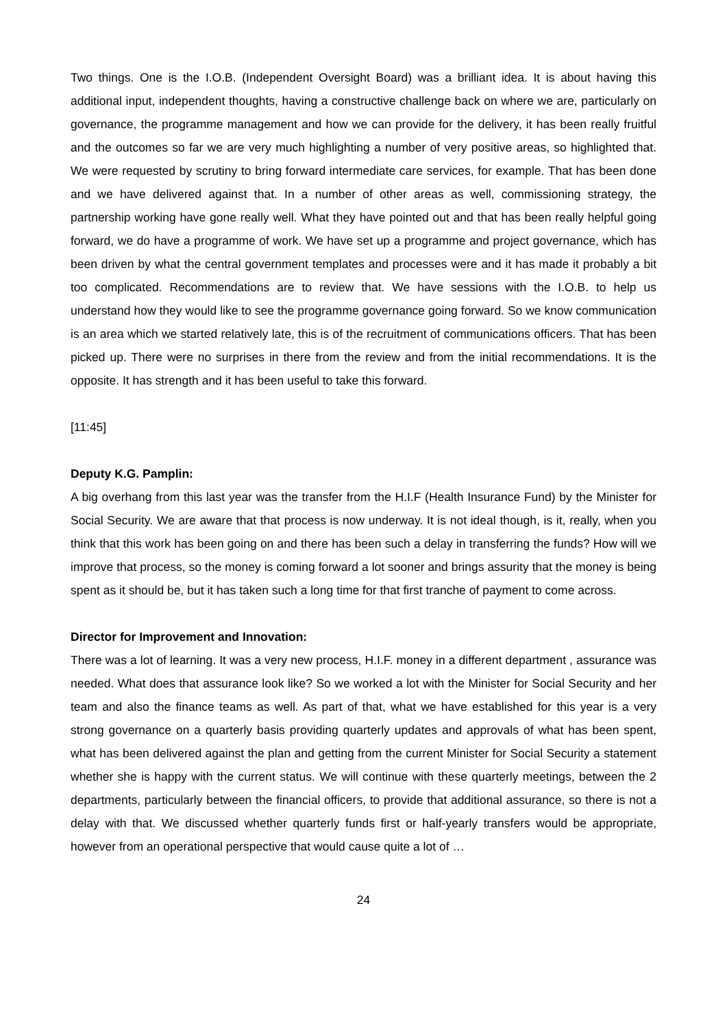Two things. One is the I.O.B. (Independent Oversight Board) was a brilliant idea. It is about having this additional input, independent thoughts, having a constructive challenge back on where we are, particularly on governance, the programme management and how we can provide for the delivery, it has been really fruitful and the outcomes so far we are very much highlighting a number of very positive areas, so highlighted that. We were requested by scrutiny to bring forward intermediate care services, for example. That has been done and we have delivered against that. In a number of other areas as well, commissioning strategy, the partnership working have gone really well. What they have pointed out and that has been really helpful going forward, we do have a programme of work. We have set up a programme and project governance, which has been driven by what the central government templates and processes were and it has made it probably a bit too complicated. Recommendations are to review that. We have sessions with the I.O.B. to help us understand how they would like to see the programme governance going forward. So we know communication is an area which we started relatively late, this is of the recruitment of communications officers. That has been picked up. There were no surprises in there from the review and from the initial recommendations. It is the opposite. It has strength and it has been useful to take this forward.
[11:45]
Deputy K.G. Pamplin:
A big overhang from this last year was the transfer from the H.I.F (Health Insurance Fund) by the Minister for Social Security. We are aware that that process is now underway. It is not ideal though, is it, really, when you think that this work has been going on and there has been such a delay in transferring the funds? How will we improve that process, so the money is coming forward a lot sooner and brings assurity that the money is being spent as it should be, but it has taken such a long time for that first tranche of payment to come across.
Director for Improvement and Innovation:
There was a lot of learning. It was a very new process, H.I.F. money in a different department , assurance was needed. What does that assurance look like? So we worked a lot with the Minister for Social Security and her team and also the finance teams as well. As part of that, what we have established for this year is a very strong governance on a quarterly basis providing quarterly updates and approvals of what has been spent, what has been delivered against the plan and getting from the current Minister for Social Security a statement whether she is happy with the current status. We will continue with these quarterly meetings, between the 2 departments, particularly between the financial officers, to provide that additional assurance, so there is not a delay with that. We discussed whether quarterly funds first or half-yearly transfers would be appropriate, however from an operational perspective that would cause quite a lot of …
24